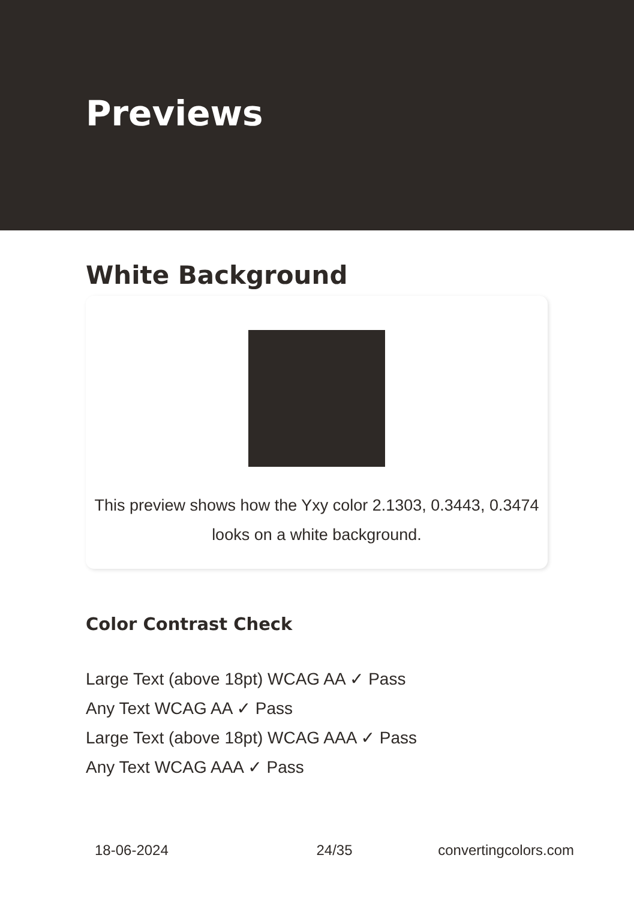Previews
White Background
This preview shows how the Yxy color 2.1303, 0.3443, 0.3474 looks on a white background.
Color Contrast Check
Large Text (above 18pt) WCAG AA ✓ Pass
Any Text WCAG AA ✓ Pass
Large Text (above 18pt) WCAG AAA ✓ Pass
Any Text WCAG AAA ✓ Pass
18-06-2024 24/35 convertingcolors.com